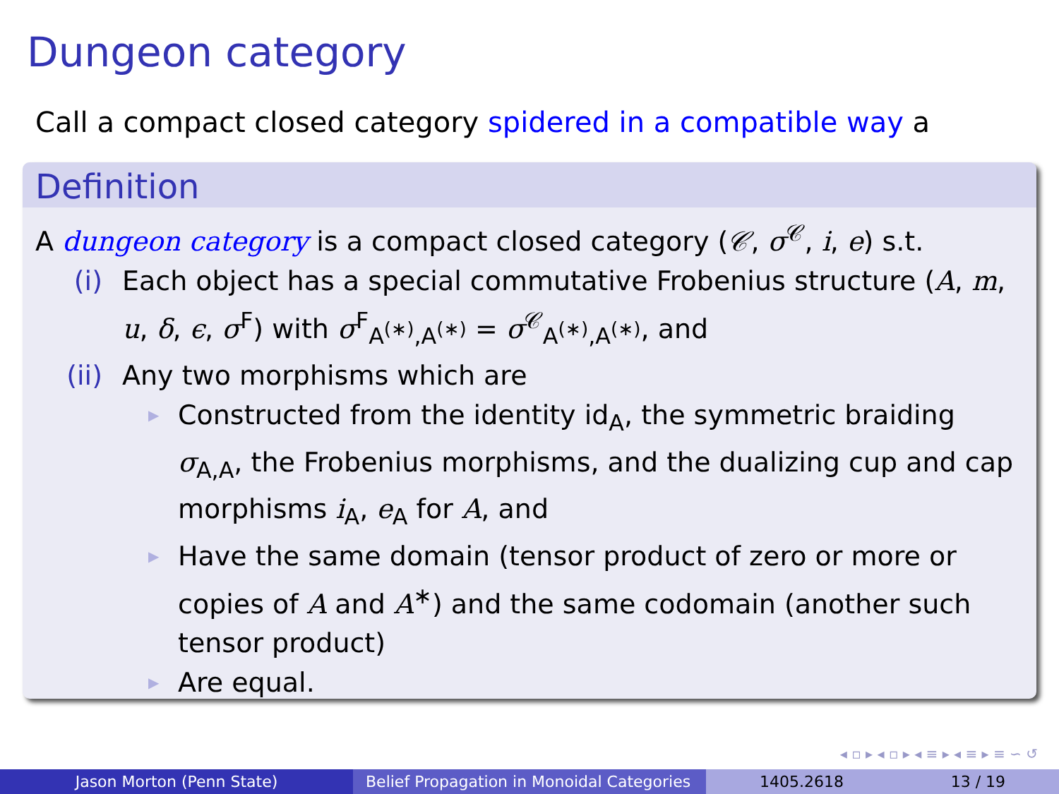Dungeon category
Call a compact closed category spidered in a compatible way a
Definition
A dungeon category is a compact closed category (𝒞, σ<sup>𝒞</sup>, i, e) s.t.
(i) Each object has a special commutative Frobenius structure (A, m, u, δ, ϵ, σ<sup>F</sup>) with σ<sup>F</sup><sub>A<sup>(∗)</sup>,A<sup>(∗)</sup></sub> = σ<sup>𝒞</sup><sub>A<sup>(∗)</sup>,A<sup>(∗)</sup></sub>, and
(ii) Any two morphisms which are
▶ Constructed from the identity id<sub>A</sub>, the symmetric braiding σ<sub>A,A</sub>, the Frobenius morphisms, and the dualizing cup and cap morphisms i<sub>A</sub>, e<sub>A</sub> for A, and
▶ Have the same domain (tensor product of zero or more or copies of A and A<sup>∗</sup>) and the same codomain (another such tensor product)
▶ Are equal.
◂ ▫ ▸ ◂ ▫ ▸ ◂ ≡ ▸ ◂ ≡ ▸ ≡ ∽ ↺
Jason Morton (Penn State) Belief Propagation in Monoidal Categories
1405.2618 13 / 19